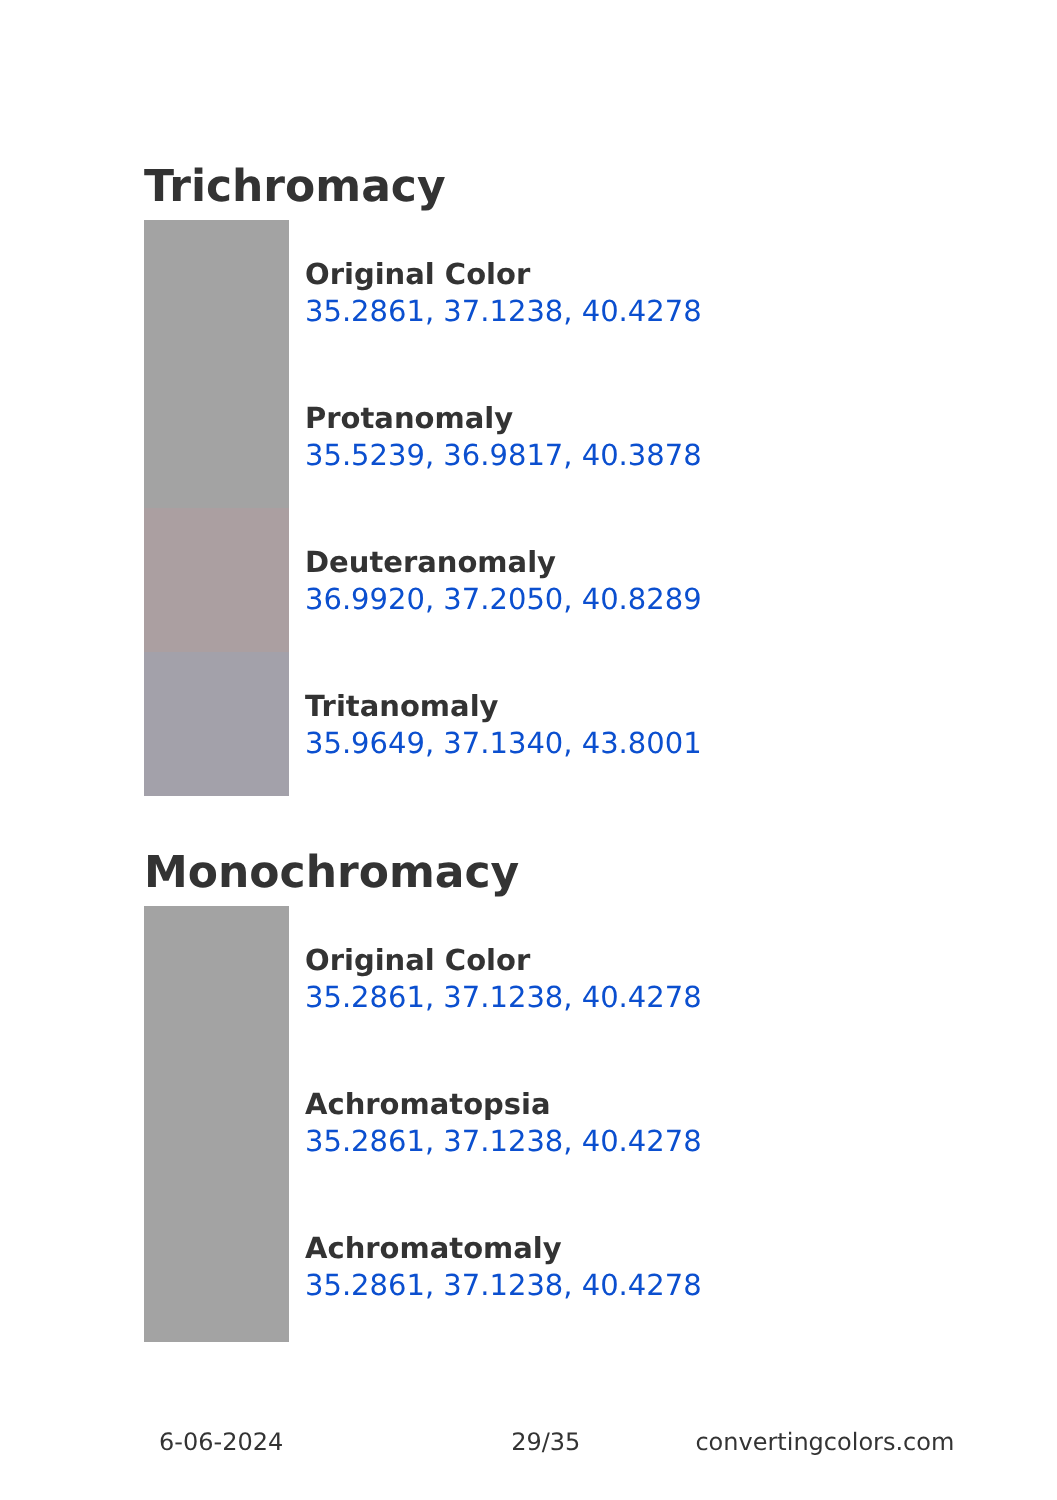Trichromacy
Original Color
35.2861, 37.1238, 40.4278
Protanomaly
35.5239, 36.9817, 40.3878
Deuteranomaly
36.9920, 37.2050, 40.8289
Tritanomaly
35.9649, 37.1340, 43.8001
Monochromacy
Original Color
35.2861, 37.1238, 40.4278
Achromatopsia
35.2861, 37.1238, 40.4278
Achromatomaly
35.2861, 37.1238, 40.4278
6-06-2024 29/35 convertingcolors.com